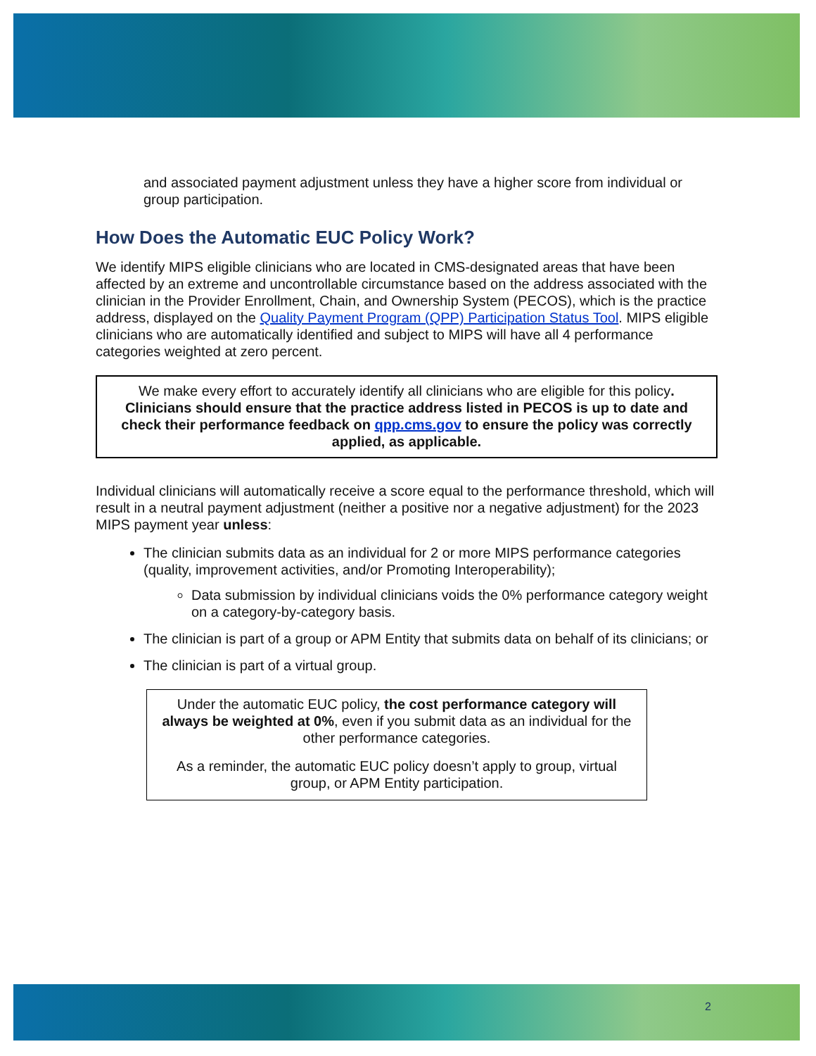and associated payment adjustment unless they have a higher score from individual or group participation.
How Does the Automatic EUC Policy Work?
We identify MIPS eligible clinicians who are located in CMS-designated areas that have been affected by an extreme and uncontrollable circumstance based on the address associated with the clinician in the Provider Enrollment, Chain, and Ownership System (PECOS), which is the practice address, displayed on the Quality Payment Program (QPP) Participation Status Tool. MIPS eligible clinicians who are automatically identified and subject to MIPS will have all 4 performance categories weighted at zero percent.
We make every effort to accurately identify all clinicians who are eligible for this policy. Clinicians should ensure that the practice address listed in PECOS is up to date and check their performance feedback on qpp.cms.gov to ensure the policy was correctly applied, as applicable.
Individual clinicians will automatically receive a score equal to the performance threshold, which will result in a neutral payment adjustment (neither a positive nor a negative adjustment) for the 2023 MIPS payment year unless:
The clinician submits data as an individual for 2 or more MIPS performance categories (quality, improvement activities, and/or Promoting Interoperability);
Data submission by individual clinicians voids the 0% performance category weight on a category-by-category basis.
The clinician is part of a group or APM Entity that submits data on behalf of its clinicians; or
The clinician is part of a virtual group.
Under the automatic EUC policy, the cost performance category will always be weighted at 0%, even if you submit data as an individual for the other performance categories.
As a reminder, the automatic EUC policy doesn’t apply to group, virtual group, or APM Entity participation.
2